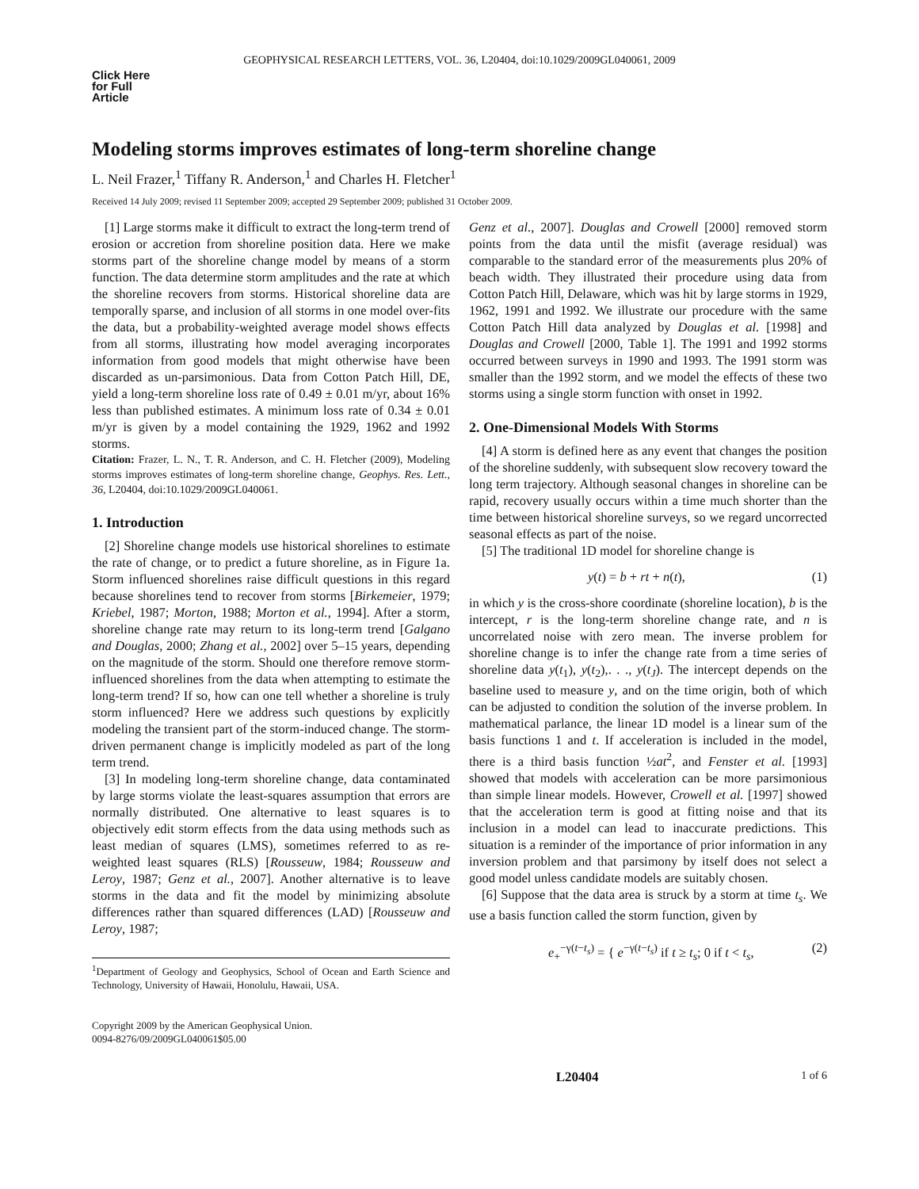GEOPHYSICAL RESEARCH LETTERS, VOL. 36, L20404, doi:10.1029/2009GL040061, 2009
Click Here for Full Article
Modeling storms improves estimates of long-term shoreline change
L. Neil Frazer,<sup>1</sup> Tiffany R. Anderson,<sup>1</sup> and Charles H. Fletcher<sup>1</sup>
Received 14 July 2009; revised 11 September 2009; accepted 29 September 2009; published 31 October 2009.
[1] Large storms make it difficult to extract the long-term trend of erosion or accretion from shoreline position data. Here we make storms part of the shoreline change model by means of a storm function. The data determine storm amplitudes and the rate at which the shoreline recovers from storms. Historical shoreline data are temporally sparse, and inclusion of all storms in one model over-fits the data, but a probability-weighted average model shows effects from all storms, illustrating how model averaging incorporates information from good models that might otherwise have been discarded as un-parsimonious. Data from Cotton Patch Hill, DE, yield a long-term shoreline loss rate of 0.49 ± 0.01 m/yr, about 16% less than published estimates. A minimum loss rate of 0.34 ± 0.01 m/yr is given by a model containing the 1929, 1962 and 1992 storms.
Citation: Frazer, L. N., T. R. Anderson, and C. H. Fletcher (2009), Modeling storms improves estimates of long-term shoreline change, Geophys. Res. Lett., 36, L20404, doi:10.1029/2009GL040061.
1. Introduction
[2] Shoreline change models use historical shorelines to estimate the rate of change, or to predict a future shoreline, as in Figure 1a. Storm influenced shorelines raise difficult questions in this regard because shorelines tend to recover from storms [Birkemeier, 1979; Kriebel, 1987; Morton, 1988; Morton et al., 1994]. After a storm, shoreline change rate may return to its long-term trend [Galgano and Douglas, 2000; Zhang et al., 2002] over 5–15 years, depending on the magnitude of the storm. Should one therefore remove storm-influenced shorelines from the data when attempting to estimate the long-term trend? If so, how can one tell whether a shoreline is truly storm influenced? Here we address such questions by explicitly modeling the transient part of the storm-induced change. The storm-driven permanent change is implicitly modeled as part of the long term trend.
[3] In modeling long-term shoreline change, data contaminated by large storms violate the least-squares assumption that errors are normally distributed. One alternative to least squares is to objectively edit storm effects from the data using methods such as least median of squares (LMS), sometimes referred to as re-weighted least squares (RLS) [Rousseuw, 1984; Rousseuw and Leroy, 1987; Genz et al., 2007]. Another alternative is to leave storms in the data and fit the model by minimizing absolute differences rather than squared differences (LAD) [Rousseuw and Leroy, 1987;
<sup>1</sup> Department of Geology and Geophysics, School of Ocean and Earth Science and Technology, University of Hawaii, Honolulu, Hawaii, USA.
Copyright 2009 by the American Geophysical Union.
0094-8276/09/2009GL040061$05.00
Genz et al., 2007]. Douglas and Crowell [2000] removed storm points from the data until the misfit (average residual) was comparable to the standard error of the measurements plus 20% of beach width. They illustrated their procedure using data from Cotton Patch Hill, Delaware, which was hit by large storms in 1929, 1962, 1991 and 1992. We illustrate our procedure with the same Cotton Patch Hill data analyzed by Douglas et al. [1998] and Douglas and Crowell [2000, Table 1]. The 1991 and 1992 storms occurred between surveys in 1990 and 1993. The 1991 storm was smaller than the 1992 storm, and we model the effects of these two storms using a single storm function with onset in 1992.
2. One-Dimensional Models With Storms
[4] A storm is defined here as any event that changes the position of the shoreline suddenly, with subsequent slow recovery toward the long term trajectory. Although seasonal changes in shoreline can be rapid, recovery usually occurs within a time much shorter than the time between historical shoreline surveys, so we regard uncorrected seasonal effects as part of the noise.
[5] The traditional 1D model for shoreline change is
y(t) = b + rt + n(t), (1)
in which y is the cross-shore coordinate (shoreline location), b is the intercept, r is the long-term shoreline change rate, and n is uncorrelated noise with zero mean. The inverse problem for shoreline change is to infer the change rate from a time series of shoreline data y(t<sub>1</sub>), y(t<sub>2</sub>),. . ., y(t<sub>J</sub>). The intercept depends on the baseline used to measure y, and on the time origin, both of which can be adjusted to condition the solution of the inverse problem. In mathematical parlance, the linear 1D model is a linear sum of the basis functions 1 and t. If acceleration is included in the model, there is a third basis function ½at<sup>2</sup>, and Fenster et al. [1993] showed that models with acceleration can be more parsimonious than simple linear models. However, Crowell et al. [1997] showed that the acceleration term is good at fitting noise and that its inclusion in a model can lead to inaccurate predictions. This situation is a reminder of the importance of prior information in any inversion problem and that parsimony by itself does not select a good model unless candidate models are suitably chosen.
[6] Suppose that the data area is struck by a storm at time t<sub>s</sub>. We use a basis function called the storm function, given by
e<sub>+</sub><sup>−γ(t−t<sub>s</sub>)</sup> = { e<sup>−γ(t−t<sub>s</sub>)</sup> if t ≥ t<sub>s</sub>; 0 if t < t<sub>s</sub>, (2)
L20404 1 of 6